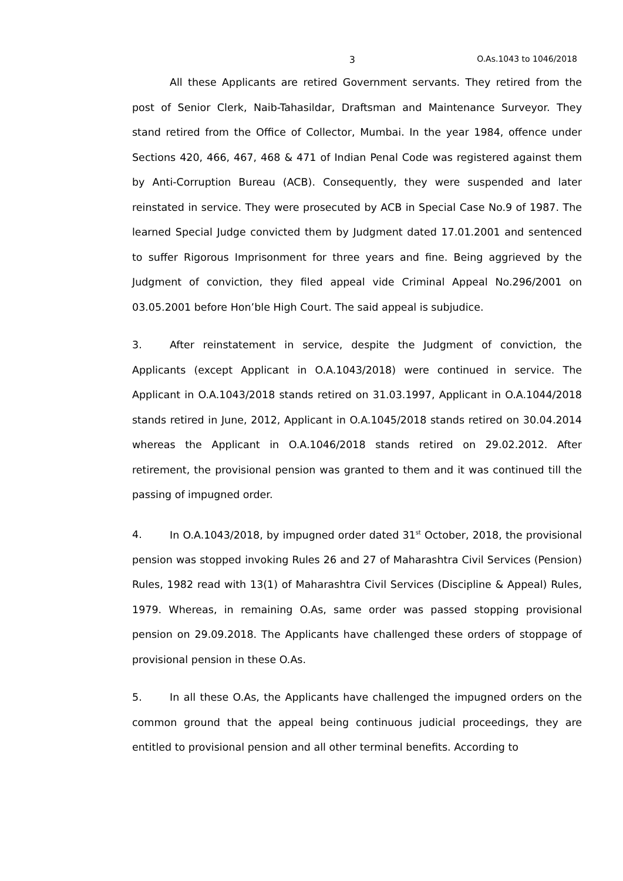3 O.As.1043 to 1046/2018
All these Applicants are retired Government servants. They retired from the post of Senior Clerk, Naib-Tahasildar, Draftsman and Maintenance Surveyor. They stand retired from the Office of Collector, Mumbai. In the year 1984, offence under Sections 420, 466, 467, 468 & 471 of Indian Penal Code was registered against them by Anti-Corruption Bureau (ACB). Consequently, they were suspended and later reinstated in service. They were prosecuted by ACB in Special Case No.9 of 1987. The learned Special Judge convicted them by Judgment dated 17.01.2001 and sentenced to suffer Rigorous Imprisonment for three years and fine. Being aggrieved by the Judgment of conviction, they filed appeal vide Criminal Appeal No.296/2001 on 03.05.2001 before Hon’ble High Court. The said appeal is subjudice.
3. After reinstatement in service, despite the Judgment of conviction, the Applicants (except Applicant in O.A.1043/2018) were continued in service. The Applicant in O.A.1043/2018 stands retired on 31.03.1997, Applicant in O.A.1044/2018 stands retired in June, 2012, Applicant in O.A.1045/2018 stands retired on 30.04.2014 whereas the Applicant in O.A.1046/2018 stands retired on 29.02.2012. After retirement, the provisional pension was granted to them and it was continued till the passing of impugned order.
4. In O.A.1043/2018, by impugned order dated 31<sup>st</sup> October, 2018, the provisional pension was stopped invoking Rules 26 and 27 of Maharashtra Civil Services (Pension) Rules, 1982 read with 13(1) of Maharashtra Civil Services (Discipline & Appeal) Rules, 1979. Whereas, in remaining O.As, same order was passed stopping provisional pension on 29.09.2018. The Applicants have challenged these orders of stoppage of provisional pension in these O.As.
5. In all these O.As, the Applicants have challenged the impugned orders on the common ground that the appeal being continuous judicial proceedings, they are entitled to provisional pension and all other terminal benefits. According to